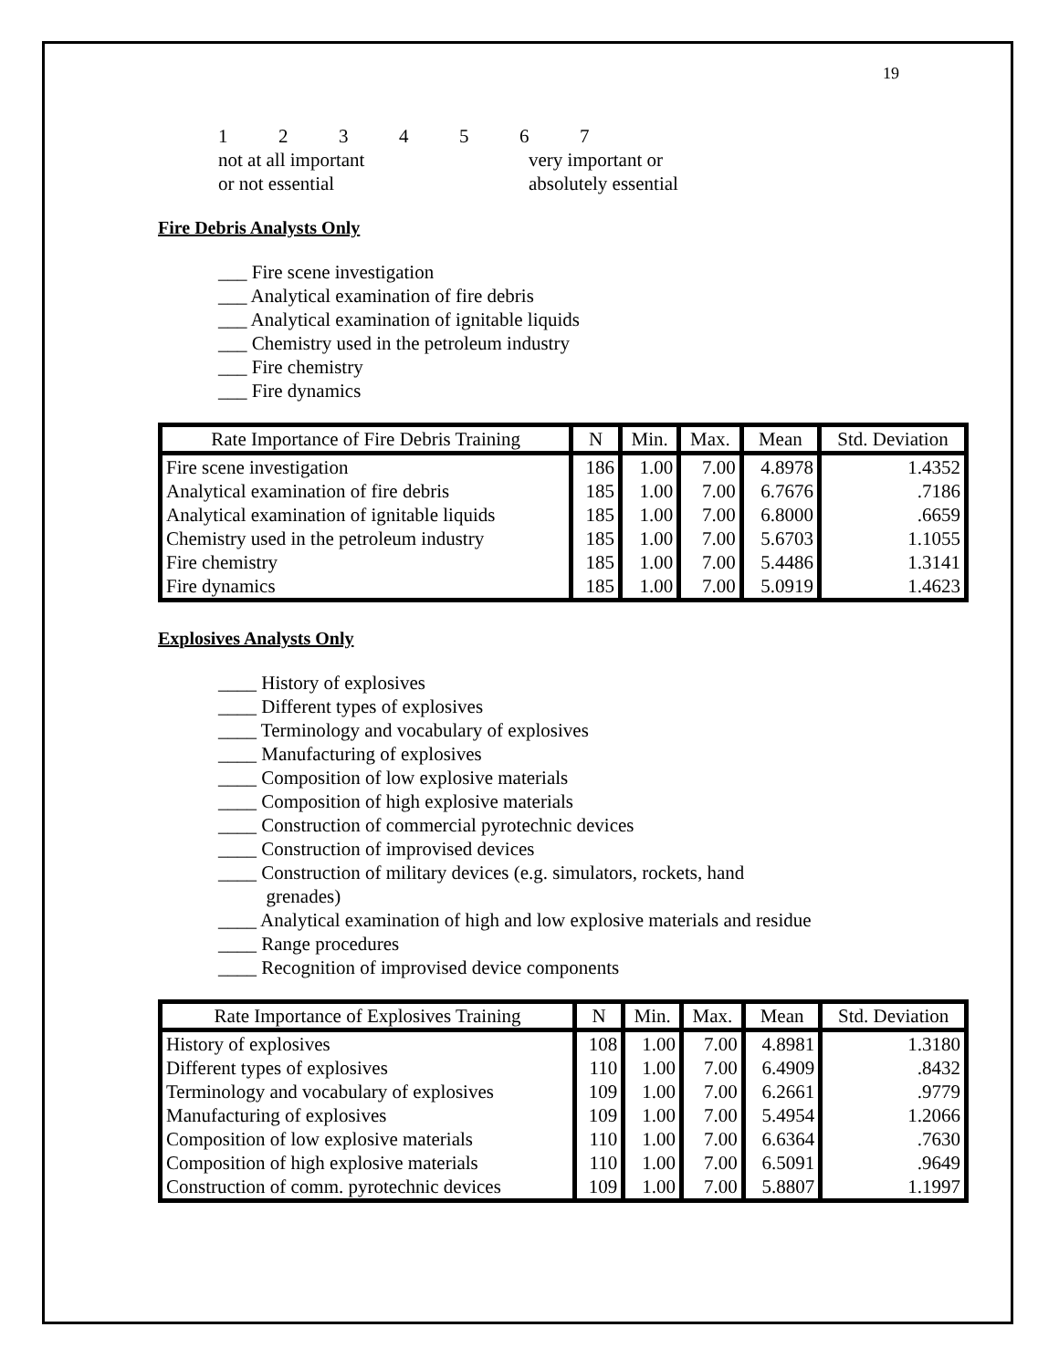19
| 1 | 2 | 3 | 4 | 5 | 6 | 7 |
not at all important
or not essential
very important or
absolutely essential
Fire Debris Analysts Only
___ Fire scene investigation
___ Analytical examination of fire debris
___ Analytical examination of ignitable liquids
___ Chemistry used in the petroleum industry
___ Fire chemistry
___ Fire dynamics
| Rate Importance of Fire Debris Training | N | Min. | Max. | Mean | Std. Deviation |
| --- | --- | --- | --- | --- | --- |
| Fire scene investigation | 186 | 1.00 | 7.00 | 4.8978 | 1.4352 |
| Analytical examination of fire debris | 185 | 1.00 | 7.00 | 6.7676 | .7186 |
| Analytical examination of ignitable liquids | 185 | 1.00 | 7.00 | 6.8000 | .6659 |
| Chemistry used in the petroleum industry | 185 | 1.00 | 7.00 | 5.6703 | 1.1055 |
| Fire chemistry | 185 | 1.00 | 7.00 | 5.4486 | 1.3141 |
| Fire dynamics | 185 | 1.00 | 7.00 | 5.0919 | 1.4623 |
Explosives Analysts Only
____ History of explosives
____ Different types of explosives
____ Terminology and vocabulary of explosives
____ Manufacturing of explosives
____ Composition of low explosive materials
____ Composition of high explosive materials
____ Construction of commercial pyrotechnic devices
____ Construction of improvised devices
____ Construction of military devices (e.g. simulators, rockets, hand
grenades)
____ Analytical examination of high and low explosive materials and residue
____ Range procedures
____ Recognition of improvised device components
| Rate Importance of Explosives Training | N | Min. | Max. | Mean | Std. Deviation |
| --- | --- | --- | --- | --- | --- |
| History of explosives | 108 | 1.00 | 7.00 | 4.8981 | 1.3180 |
| Different types of explosives | 110 | 1.00 | 7.00 | 6.4909 | .8432 |
| Terminology and vocabulary of explosives | 109 | 1.00 | 7.00 | 6.2661 | .9779 |
| Manufacturing of explosives | 109 | 1.00 | 7.00 | 5.4954 | 1.2066 |
| Composition of low explosive materials | 110 | 1.00 | 7.00 | 6.6364 | .7630 |
| Composition of high explosive materials | 110 | 1.00 | 7.00 | 6.5091 | .9649 |
| Construction of comm. pyrotechnic devices | 109 | 1.00 | 7.00 | 5.8807 | 1.1997 |